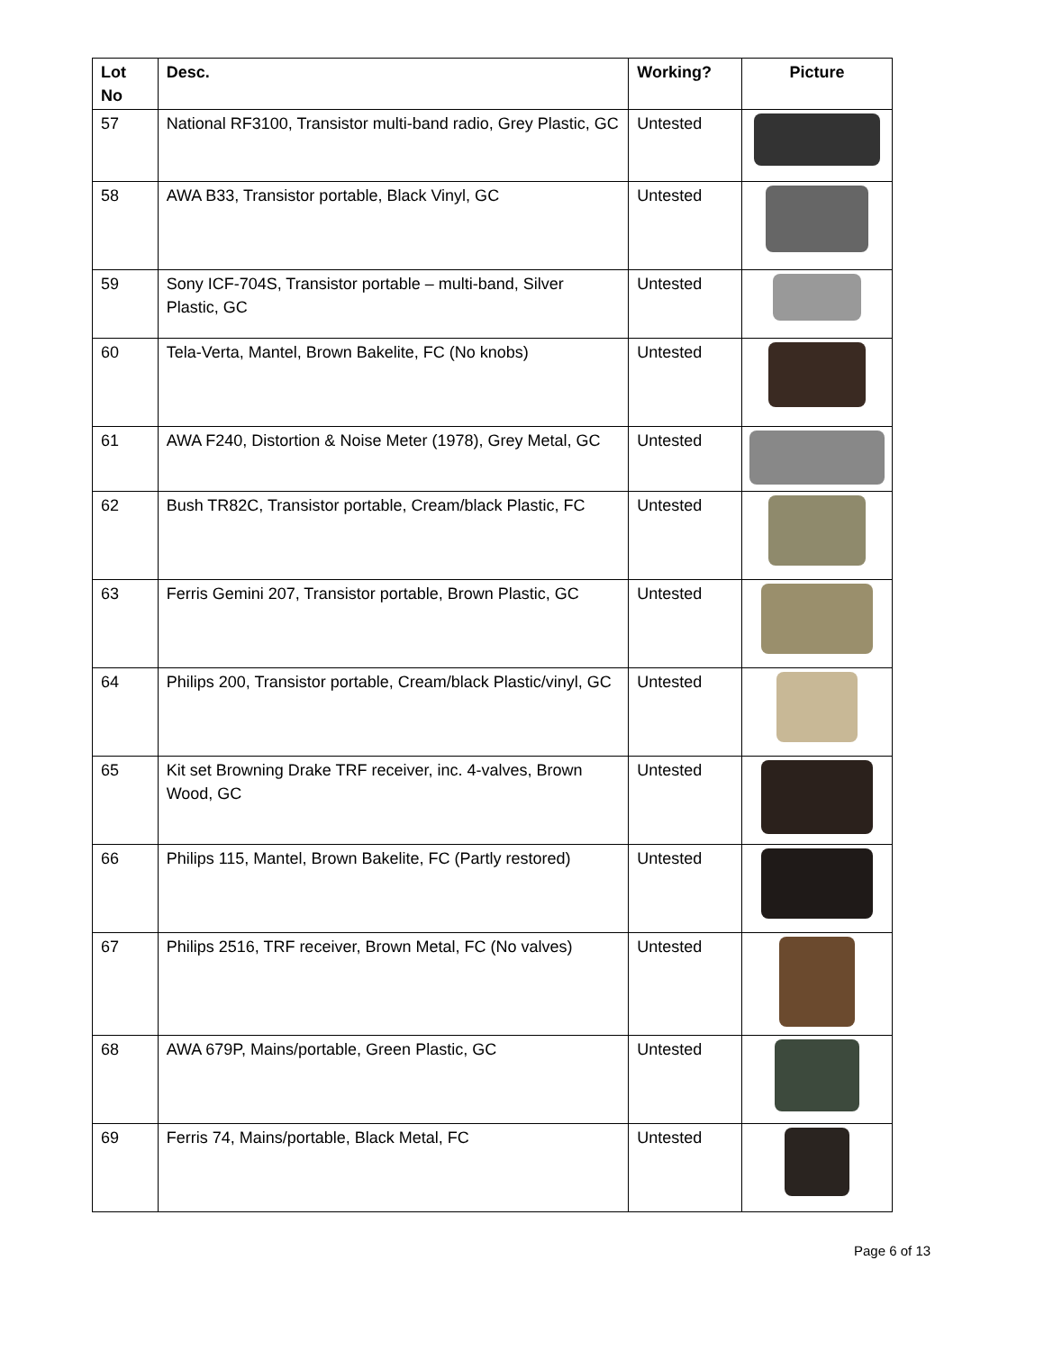| Lot No | Desc. | Working? | Picture |
| --- | --- | --- | --- |
| 57 | National RF3100, Transistor multi-band radio, Grey Plastic, GC | Untested | |
| 58 | AWA B33, Transistor portable, Black Vinyl, GC | Untested | |
| 59 | Sony ICF-704S, Transistor portable – multi-band, Silver Plastic, GC | Untested | |
| 60 | Tela-Verta, Mantel, Brown Bakelite, FC (No knobs) | Untested | |
| 61 | AWA F240, Distortion & Noise Meter (1978), Grey Metal, GC | Untested | |
| 62 | Bush TR82C, Transistor portable, Cream/black Plastic, FC | Untested | |
| 63 | Ferris Gemini 207, Transistor portable, Brown Plastic, GC | Untested | |
| 64 | Philips 200, Transistor portable, Cream/black Plastic/vinyl, GC | Untested | |
| 65 | Kit set Browning Drake TRF receiver, inc. 4-valves, Brown Wood, GC | Untested | |
| 66 | Philips 115, Mantel, Brown Bakelite, FC (Partly restored) | Untested | |
| 67 | Philips 2516, TRF receiver, Brown Metal, FC (No valves) | Untested | |
| 68 | AWA 679P, Mains/portable, Green Plastic, GC | Untested | |
| 69 | Ferris 74, Mains/portable, Black Metal, FC | Untested | |
Page 6 of 13